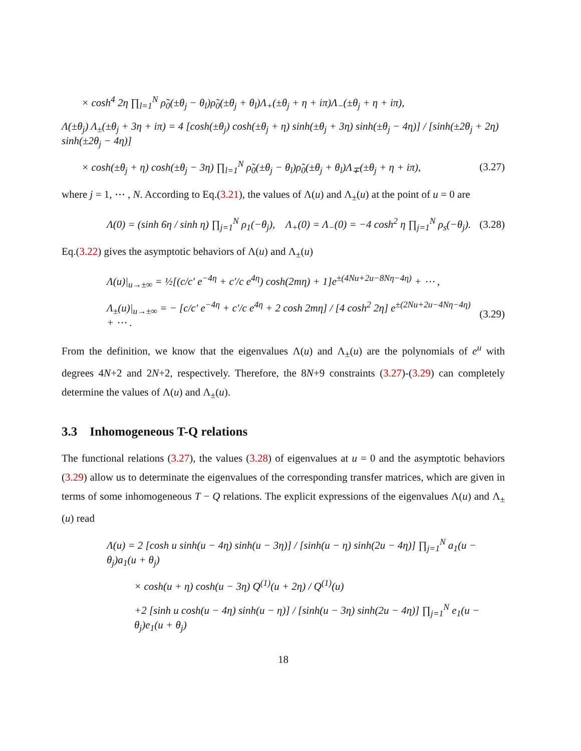× cosh<sup>4</sup> 2η ∏<sub>l=1</sub><sup>N</sup> ρ̃<sub>0</sub>(±θ<sub>j</sub> − θ<sub>l</sub>)ρ̃<sub>0</sub>(±θ<sub>j</sub> + θ<sub>l</sub>)Λ<sub>+</sub>(±θ<sub>j</sub> + η + iπ)Λ<sub>−</sub>(±θ<sub>j</sub> + η + iπ),
Λ(±θ<sub>j</sub>) Λ<sub>±</sub>(±θ<sub>j</sub> + 3η + iπ) = 4 [cosh(±θ<sub>j</sub>) cosh(±θ<sub>j</sub> + η) sinh(±θ<sub>j</sub> + 3η) sinh(±θ<sub>j</sub> − 4η)] / [sinh(±2θ<sub>j</sub> + 2η) sinh(±2θ<sub>j</sub> − 4η)]
× cosh(±θ<sub>j</sub> + η) cosh(±θ<sub>j</sub> − 3η) ∏<sub>l=1</sub><sup>N</sup> ρ̃<sub>0</sub>(±θ<sub>j</sub> − θ<sub>l</sub>)ρ̃<sub>0</sub>(±θ<sub>j</sub> + θ<sub>l</sub>)Λ<sub>∓</sub>(±θ<sub>j</sub> + η + iπ), (3.27)
where j = 1, ⋯ , N. According to Eq.(3.21), the values of Λ(u) and Λ<sub>±</sub>(u) at the point of u = 0 are
Λ(0) = (sinh 6η / sinh η) ∏<sub>j=1</sub><sup>N</sup> ρ<sub>1</sub>(−θ<sub>j</sub>), Λ<sub>+</sub>(0) = Λ<sub>−</sub>(0) = −4 cosh<sup>2</sup> η ∏<sub>j=1</sub><sup>N</sup> ρ<sub>s</sub>(−θ<sub>j</sub>). (3.28)
Eq.(3.22) gives the asymptotic behaviors of Λ(u) and Λ<sub>±</sub>(u)
Λ(u)|<sub>u→±∞</sub> = ½[(c/c′ e<sup>−4η</sup> + c′/c e<sup>4η</sup>) cosh(2mη) + 1]e<sup>±(4Nu+2u−8Nη−4η)</sup> + ⋯ ,
Λ<sub>±</sub>(u)|<sub>u→±∞</sub> = − [c/c′ e<sup>−4η</sup> + c′/c e<sup>4η</sup> + 2 cosh 2mη] / [4 cosh<sup>2</sup> 2η] e<sup>±(2Nu+2u−4Nη−4η)</sup> + ⋯ . (3.29)
From the definition, we know that the eigenvalues Λ(u) and Λ<sub>±</sub>(u) are the polynomials of e<sup>u</sup> with degrees 4N+2 and 2N+2, respectively. Therefore, the 8N+9 constraints (3.27)-(3.29) can completely determine the values of Λ(u) and Λ<sub>±</sub>(u).
3.3 Inhomogeneous T-Q relations
The functional relations (3.27), the values (3.28) of eigenvalues at u = 0 and the asymptotic behaviors (3.29) allow us to determinate the eigenvalues of the corresponding transfer matrices, which are given in terms of some inhomogeneous T − Q relations. The explicit expressions of the eigenvalues Λ(u) and Λ<sub>±</sub>(u) read
Λ(u) = 2 [cosh u sinh(u − 4η) sinh(u − 3η)] / [sinh(u − η) sinh(2u − 4η)] ∏<sub>j=1</sub><sup>N</sup> a<sub>1</sub>(u − θ<sub>j</sub>)a<sub>1</sub>(u + θ<sub>j</sub>)
× cosh(u + η) cosh(u − 3η) Q<sup>(1)</sup>(u + 2η) / Q<sup>(1)</sup>(u)
+2 [sinh u cosh(u − 4η) sinh(u − η)] / [sinh(u − 3η) sinh(2u − 4η)] ∏<sub>j=1</sub><sup>N</sup> e<sub>1</sub>(u − θ<sub>j</sub>)e<sub>1</sub>(u + θ<sub>j</sub>)
18